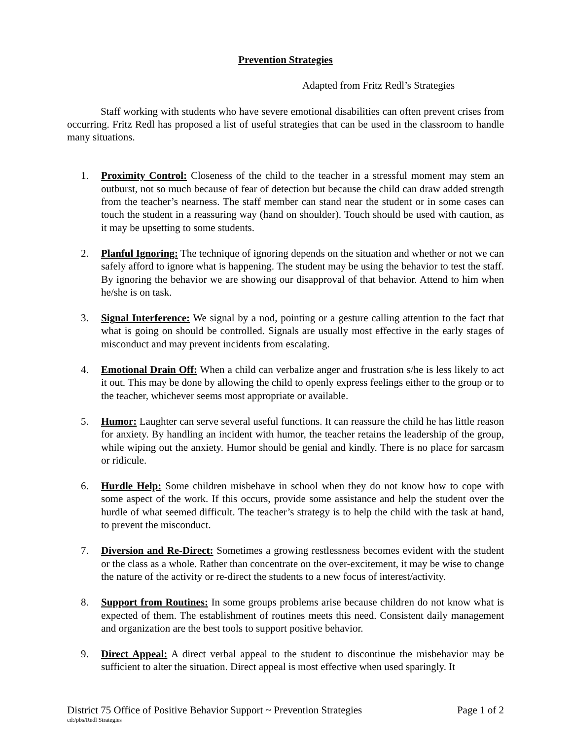Prevention Strategies
Adapted from Fritz Redl’s Strategies
Staff working with students who have severe emotional disabilities can often prevent crises from occurring. Fritz Redl has proposed a list of useful strategies that can be used in the classroom to handle many situations.
1. Proximity Control: Closeness of the child to the teacher in a stressful moment may stem an outburst, not so much because of fear of detection but because the child can draw added strength from the teacher’s nearness. The staff member can stand near the student or in some cases can touch the student in a reassuring way (hand on shoulder). Touch should be used with caution, as it may be upsetting to some students.
2. Planful Ignoring: The technique of ignoring depends on the situation and whether or not we can safely afford to ignore what is happening. The student may be using the behavior to test the staff. By ignoring the behavior we are showing our disapproval of that behavior. Attend to him when he/she is on task.
3. Signal Interference: We signal by a nod, pointing or a gesture calling attention to the fact that what is going on should be controlled. Signals are usually most effective in the early stages of misconduct and may prevent incidents from escalating.
4. Emotional Drain Off: When a child can verbalize anger and frustration s/he is less likely to act it out. This may be done by allowing the child to openly express feelings either to the group or to the teacher, whichever seems most appropriate or available.
5. Humor: Laughter can serve several useful functions. It can reassure the child he has little reason for anxiety. By handling an incident with humor, the teacher retains the leadership of the group, while wiping out the anxiety. Humor should be genial and kindly. There is no place for sarcasm or ridicule.
6. Hurdle Help: Some children misbehave in school when they do not know how to cope with some aspect of the work. If this occurs, provide some assistance and help the student over the hurdle of what seemed difficult. The teacher’s strategy is to help the child with the task at hand, to prevent the misconduct.
7. Diversion and Re-Direct: Sometimes a growing restlessness becomes evident with the student or the class as a whole. Rather than concentrate on the over-excitement, it may be wise to change the nature of the activity or re-direct the students to a new focus of interest/activity.
8. Support from Routines: In some groups problems arise because children do not know what is expected of them. The establishment of routines meets this need. Consistent daily management and organization are the best tools to support positive behavior.
9. Direct Appeal: A direct verbal appeal to the student to discontinue the misbehavior may be sufficient to alter the situation. Direct appeal is most effective when used sparingly. It
District 75 Office of Positive Behavior Support ~ Prevention Strategies Page 1 of 2
cd:/pbs/Redl Strategies